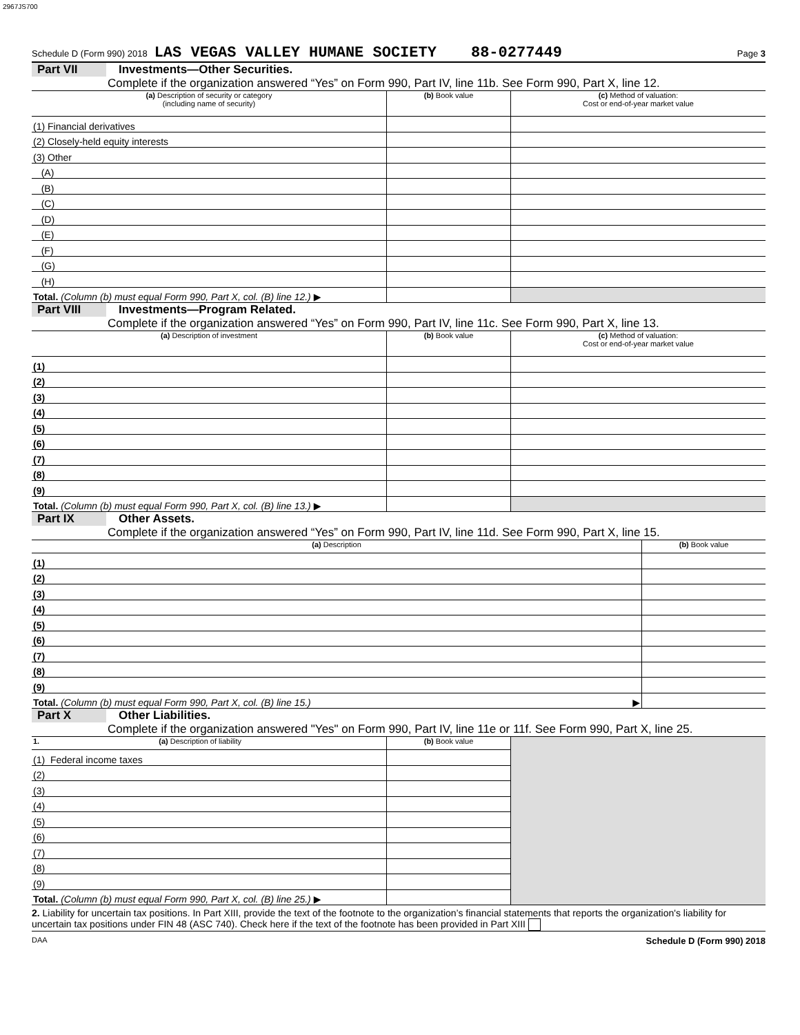2967JS700
Schedule D (Form 990) 2018 LAS VEGAS VALLEY HUMANE SOCIETY 88-0277449 Page 3
Part VII Investments—Other Securities.
Complete if the organization answered “Yes” on Form 990, Part IV, line 11b. See Form 990, Part X, line 12.
| (a) Description of security or category (including name of security) | (b) Book value | (c) Method of valuation: Cost or end-of-year market value |
| --- | --- | --- |
| (1) Financial derivatives | | |
| (2) Closely-held equity interests | | |
| (3) Other | | |
| (A) | | |
| (B) | | |
| (C) | | |
| (D) | | |
| (E) | | |
| (F) | | |
| (G) | | |
| (H) | | |
| Total. (Column (b) must equal Form 990, Part X, col. (B) line 12.) ▶ | | |
Part VIII Investments—Program Related.
Complete if the organization answered “Yes” on Form 990, Part IV, line 11c. See Form 990, Part X, line 13.
| (a) Description of investment | (b) Book value | (c) Method of valuation: Cost or end-of-year market value |
| --- | --- | --- |
| (1) | | |
| (2) | | |
| (3) | | |
| (4) | | |
| (5) | | |
| (6) | | |
| (7) | | |
| (8) | | |
| (9) | | |
| Total. (Column (b) must equal Form 990, Part X, col. (B) line 13.) ▶ | | |
Part IX Other Assets.
Complete if the organization answered “Yes” on Form 990, Part IV, line 11d. See Form 990, Part X, line 15.
| (a) Description | (b) Book value |
| --- | --- |
| (1) | |
| (2) | |
| (3) | |
| (4) | |
| (5) | |
| (6) | |
| (7) | |
| (8) | |
| (9) | |
| Total. (Column (b) must equal Form 990, Part X, col. (B) line 15.) ▶ | |
Part X Other Liabilities.
Complete if the organization answered "Yes" on Form 990, Part IV, line 11e or 11f. See Form 990, Part X, line 25.
| 1. (a) Description of liability | (b) Book value | |
| (1) Federal income taxes | | |
| (2) | | |
| (3) | | |
| (4) | | |
| (5) | | |
| (6) | | |
| (7) | | |
| (8) | | |
| (9) | | |
| Total. (Column (b) must equal Form 990, Part X, col. (B) line 25.) ▶ | | |
2. Liability for uncertain tax positions. In Part XIII, provide the text of the footnote to the organization’s financial statements that reports the organization's liability for uncertain tax positions under FIN 48 (ASC 740). Check here if the text of the footnote has been provided in Part XIII
DAA Schedule D (Form 990) 2018